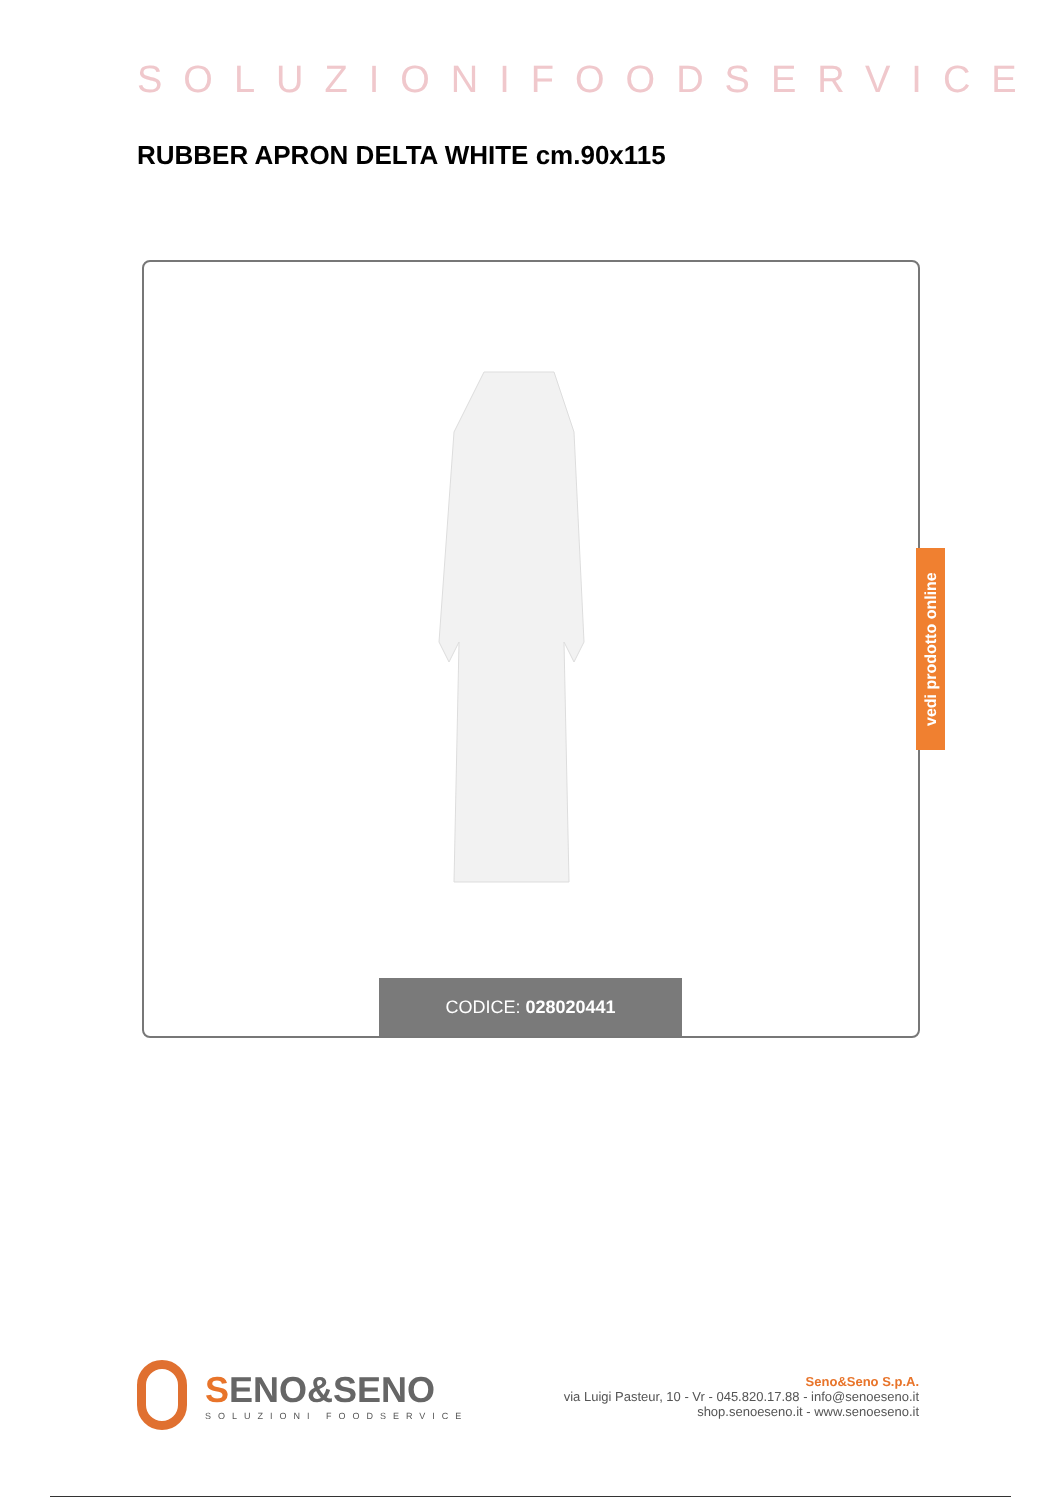SOLUZIONIFOODSERVICE
RUBBER APRON DELTA WHITE cm.90x115
CODICE: 028020441
vedi prodotto online
SENO&SENO
SOLUZIONI FOODSERVICE
Seno&Seno S.p.A.
via Luigi Pasteur, 10 - Vr - 045.820.17.88 - info@senoeseno.it
shop.senoeseno.it - www.senoeseno.it